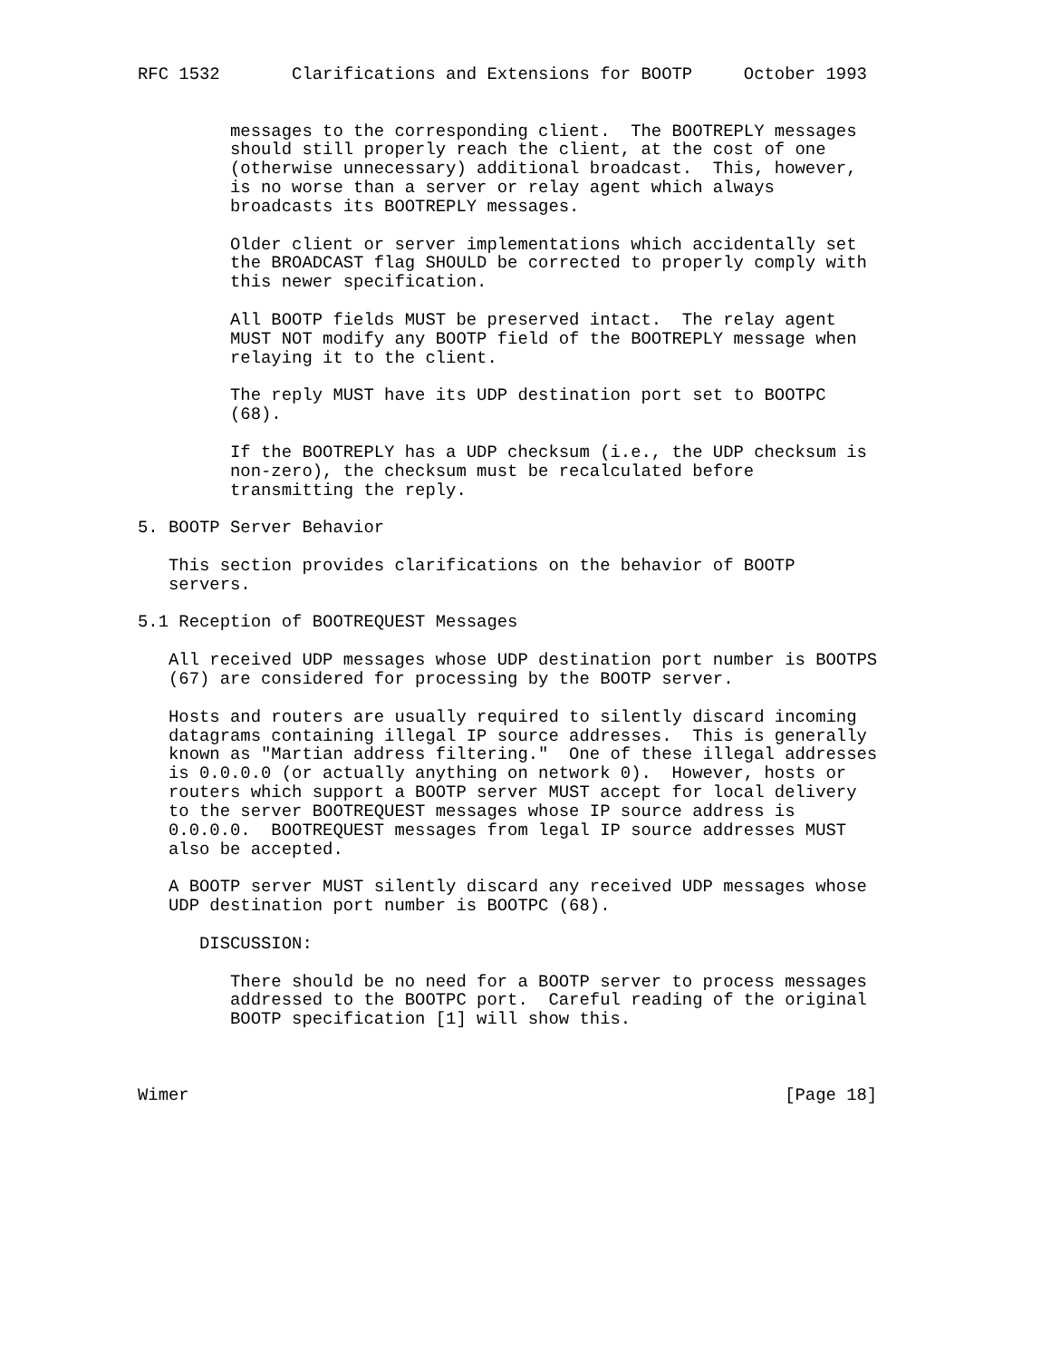RFC 1532       Clarifications and Extensions for BOOTP     October 1993


         messages to the corresponding client.  The BOOTREPLY messages
         should still properly reach the client, at the cost of one
         (otherwise unnecessary) additional broadcast.  This, however,
         is no worse than a server or relay agent which always
         broadcasts its BOOTREPLY messages.

         Older client or server implementations which accidentally set
         the BROADCAST flag SHOULD be corrected to properly comply with
         this newer specification.

         All BOOTP fields MUST be preserved intact.  The relay agent
         MUST NOT modify any BOOTP field of the BOOTREPLY message when
         relaying it to the client.

         The reply MUST have its UDP destination port set to BOOTPC
         (68).

         If the BOOTREPLY has a UDP checksum (i.e., the UDP checksum is
         non-zero), the checksum must be recalculated before
         transmitting the reply.

5. BOOTP Server Behavior

   This section provides clarifications on the behavior of BOOTP
   servers.

5.1 Reception of BOOTREQUEST Messages

   All received UDP messages whose UDP destination port number is BOOTPS
   (67) are considered for processing by the BOOTP server.

   Hosts and routers are usually required to silently discard incoming
   datagrams containing illegal IP source addresses.  This is generally
   known as "Martian address filtering."  One of these illegal addresses
   is 0.0.0.0 (or actually anything on network 0).  However, hosts or
   routers which support a BOOTP server MUST accept for local delivery
   to the server BOOTREQUEST messages whose IP source address is
   0.0.0.0.  BOOTREQUEST messages from legal IP source addresses MUST
   also be accepted.

   A BOOTP server MUST silently discard any received UDP messages whose
   UDP destination port number is BOOTPC (68).

      DISCUSSION:

         There should be no need for a BOOTP server to process messages
         addressed to the BOOTPC port.  Careful reading of the original
         BOOTP specification [1] will show this.



Wimer                                                          [Page 18]